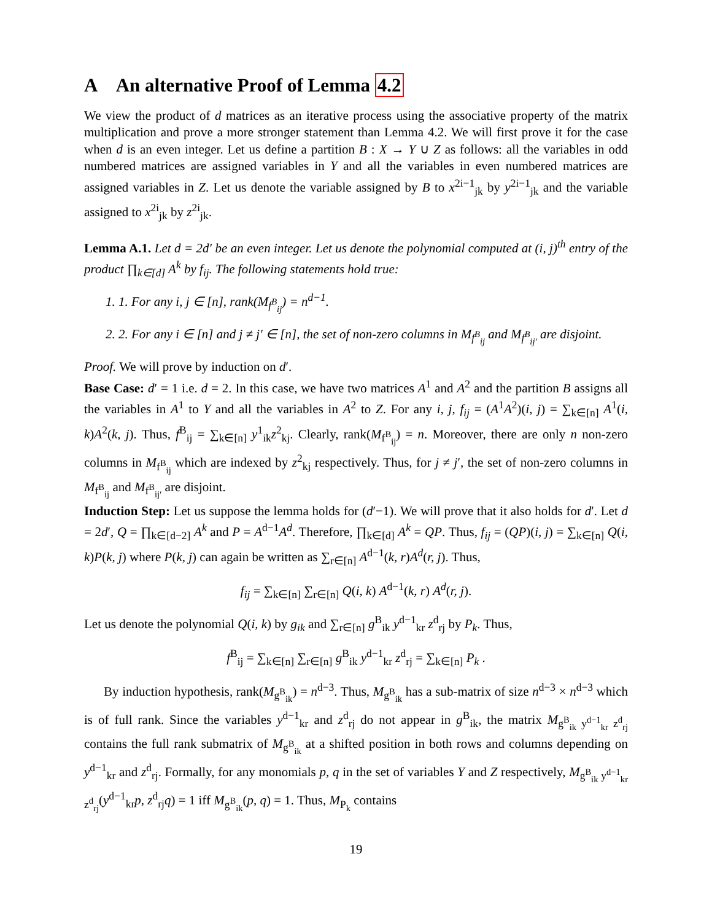A An alternative Proof of Lemma 4.2
We view the product of d matrices as an iterative process using the associative property of the matrix multiplication and prove a more stronger statement than Lemma 4.2. We will first prove it for the case when d is an even integer. Let us define a partition B : X → Y ∪ Z as follows: all the variables in odd numbered matrices are assigned variables in Y and all the variables in even numbered matrices are assigned variables in Z. Let us denote the variable assigned by B to x<sup>2i−1</sup><sub>jk</sub> by y<sup>2i−1</sup><sub>jk</sub> and the variable assigned to x<sup>2i</sup><sub>jk</sub> by z<sup>2i</sup><sub>jk</sub>.
Lemma A.1. Let d = 2d′ be an even integer. Let us denote the polynomial computed at (i, j)<sup>th</sup> entry of the product ∏<sub>k∈[d]</sub> A<sup>k</sup> by f<sub>ij</sub>. The following statements hold true:
1. 1. For any i, j ∈ [n], rank(M<sub>f<sup>B</sup><sub>ij</sub></sub>) = n<sup>d−1</sup>.
2. 2. For any i ∈ [n] and j ≠ j′ ∈ [n], the set of non-zero columns in M<sub>f<sup>B</sup><sub>ij</sub></sub> and M<sub>f<sup>B</sup><sub>ij′</sub></sub> are disjoint.
Proof. We will prove by induction on d′.
Base Case: d′ = 1 i.e. d = 2. In this case, we have two matrices A<sup>1</sup> and A<sup>2</sup> and the partition B assigns all the variables in A<sup>1</sup> to Y and all the variables in A<sup>2</sup> to Z. For any i, j, f<sub>ij</sub> = (A<sup>1</sup>A<sup>2</sup>)(i, j) = ∑<sub>k∈[n]</sub> A<sup>1</sup>(i, k)A<sup>2</sup>(k, j). Thus, f<sup>B</sup><sub>ij</sub> = ∑<sub>k∈[n]</sub> y<sup>1</sup><sub>ik</sub>z<sup>2</sup><sub>kj</sub>. Clearly, rank(M<sub>f<sup>B</sup><sub>ij</sub></sub>) = n. Moreover, there are only n non-zero columns in M<sub>f<sup>B</sup><sub>ij</sub></sub> which are indexed by z<sup>2</sup><sub>kj</sub> respectively. Thus, for j ≠ j′, the set of non-zero columns in M<sub>f<sup>B</sup><sub>ij</sub></sub> and M<sub>f<sup>B</sup><sub>ij′</sub></sub> are disjoint.
Induction Step: Let us suppose the lemma holds for (d′−1). We will prove that it also holds for d′. Let d = 2d′, Q = ∏<sub>k∈[d−2]</sub> A<sup>k</sup> and P = A<sup>d−1</sup>A<sup>d</sup>. Therefore, ∏<sub>k∈[d]</sub> A<sup>k</sup> = QP. Thus, f<sub>ij</sub> = (QP)(i, j) = ∑<sub>k∈[n]</sub> Q(i, k)P(k, j) where P(k, j) can again be written as ∑<sub>r∈[n]</sub> A<sup>d−1</sup>(k, r)A<sup>d</sup>(r, j). Thus,
f<sub>ij</sub> = ∑<sub>k∈[n]</sub> ∑<sub>r∈[n]</sub> Q(i, k) A<sup>d−1</sup>(k, r) A<sup>d</sup>(r, j).
Let us denote the polynomial Q(i, k) by g<sub>ik</sub> and ∑<sub>r∈[n]</sub> g<sup>B</sup><sub>ik</sub> y<sup>d−1</sup><sub>kr</sub> z<sup>d</sup><sub>rj</sub> by P<sub>k</sub>. Thus,
f<sup>B</sup><sub>ij</sub> = ∑<sub>k∈[n]</sub> ∑<sub>r∈[n]</sub> g<sup>B</sup><sub>ik</sub> y<sup>d−1</sup><sub>kr</sub> z<sup>d</sup><sub>rj</sub> = ∑<sub>k∈[n]</sub> P<sub>k</sub> .
By induction hypothesis, rank(M<sub>g<sup>B</sup><sub>ik</sub></sub>) = n<sup>d−3</sup>. Thus, M<sub>g<sup>B</sup><sub>ik</sub></sub> has a sub-matrix of size n<sup>d−3</sup> × n<sup>d−3</sup> which is of full rank. Since the variables y<sup>d−1</sup><sub>kr</sub> and z<sup>d</sup><sub>rj</sub> do not appear in g<sup>B</sup><sub>ik</sub>, the matrix M<sub>g<sup>B</sup><sub>ik</sub> y<sup>d−1</sup><sub>kr</sub> z<sup>d</sup><sub>rj</sub></sub> contains the full rank submatrix of M<sub>g<sup>B</sup><sub>ik</sub></sub> at a shifted position in both rows and columns depending on y<sup>d−1</sup><sub>kr</sub> and z<sup>d</sup><sub>rj</sub>. Formally, for any monomials p, q in the set of variables Y and Z respectively, M<sub>g<sup>B</sup><sub>ik</sub> y<sup>d−1</sup><sub>kr</sub> z<sup>d</sup><sub>rj</sub></sub>(y<sup>d−1</sup><sub>kr</sub>p, z<sup>d</sup><sub>rj</sub>q) = 1 iff M<sub>g<sup>B</sup><sub>ik</sub></sub>(p, q) = 1. Thus, M<sub>P<sub>k</sub></sub> contains
19